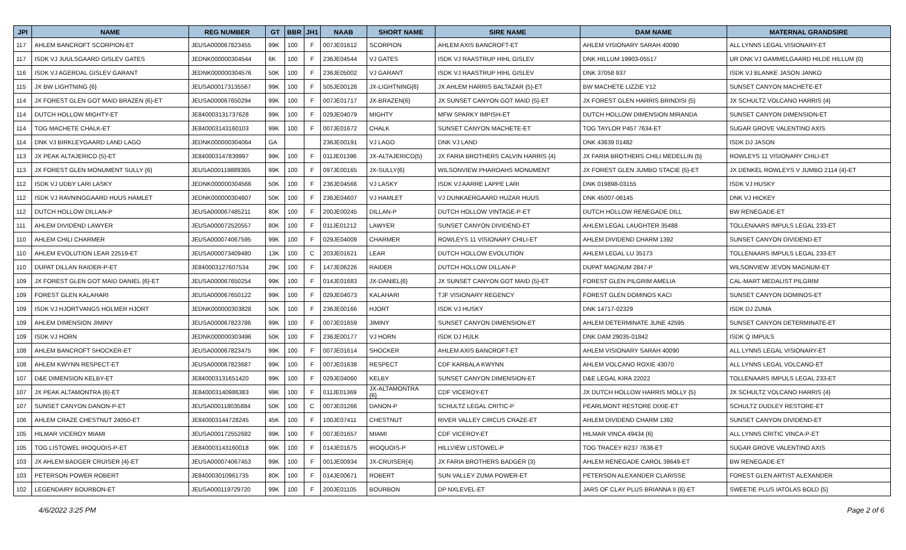| JPI | NAME | REG NUMBER | GT | BBR | JH1 | NAAB | SHORT NAME | SIRE NAME | DAM NAME | MATERNAL GRANDSIRE |
| --- | --- | --- | --- | --- | --- | --- | --- | --- | --- | --- |
| 117 | AHLEM BANCROFT SCORPION-ET | JEUSA000067823455 | 99K | 100 | F | 007JE01612 | SCORPION | AHLEM AXIS BANCROFT-ET | AHLEM VISIONARY SARAH 40090 | ALL LYNNS LEGAL VISIONARY-ET |
| 117 | ISDK VJ JUULSGAARD GISLEV GATES | JEDNK000000304544 | 6K | 100 | F | 236JE04544 | VJ GATES | ISDK VJ RAASTRUP HIHL GISLEV | DNK HILLUM 19903-05517 | UR DNK VJ GAMMELGAARD HILDE HILLUM {0} |
| 116 | ISDK VJ AGERDAL GISLEV GARANT | JEDNK000000304576 | 50K | 100 | F | 236JE05002 | VJ GARANT | ISDK VJ RAASTRUP HIHL GISLEV | DNK 37058 937 | ISDK VJ BLANKE JASON JANKO |
| 115 | JX BW LIGHTNING {6} | JEUSA000173135567 | 99K | 100 | F | 505JE00128 | JX-LIGHTNING{6} | JX AHLEM HARRIS BALTAZAR {5}-ET | BW MACHETE LIZZIE Y12 | SUNSET CANYON MACHETE-ET |
| 114 | JX FOREST GLEN GOT MAID BRAZEN {6}-ET | JEUSA000067650294 | 99K | 100 | F | 007JE01717 | JX-BRAZEN{6} | JX SUNSET CANYON GOT MAID {5}-ET | JX FOREST GLEN HARRIS BRINDISI {5} | JX SCHULTZ VOLCANO HARRIS {4} |
| 114 | DUTCH HOLLOW MIGHTY-ET | JE840003131737628 | 99K | 100 | F | 029JE04079 | MIGHTY | MFW SPARKY IMPISH-ET | DUTCH HOLLOW DIMENSION MIRANDA | SUNSET CANYON DIMENSION-ET |
| 114 | TOG MACHETE CHALK-ET | JE840003143160103 | 99K | 100 | F | 007JE01672 | CHALK | SUNSET CANYON MACHETE-ET | TOG TAYLOR P457 7634-ET | SUGAR GROVE VALENTINO AXIS |
| 114 | DNK VJ BIRKLEYGAARD LAND LAGO | JEDNK000000304064 | GA | | | 236JE00191 | VJ LAGO | DNK VJ LAND | DNK 43639 01482 | ISDK DJ JASON |
| 113 | JX PEAK ALTAJERICO {5}-ET | JE840003147839997 | 99K | 100 | F | 011JE01396 | JX-ALTAJERICO{5} | JX FARIA BROTHERS CALVIN HARRIS {4} | JX FARIA BROTHERS CHILI MEDELLIN {5} | ROWLEYS 11 VISIONARY CHILI-ET |
| 113 | JX FOREST GLEN MONUMENT SULLY {6} | JEUSA000119889365 | 99K | 100 | F | 097JE00165 | JX-SULLY{6} | WILSONVIEW PHAROAHS MONUMENT | JX FOREST GLEN JUMBO STACIE {5}-ET | JX DENKEL ROWLEYS V JUMBO 2114 {4}-ET |
| 112 | ISDK VJ UDBY LARI LASKY | JEDNK000000304566 | 50K | 100 | F | 236JE04566 | VJ LASKY | ISDK VJ AARRE LAPPE LARI | DNK 019898-03155 | ISDK VJ HUSKY |
| 112 | ISDK VJ RAVNINGGAARD HUUS HAMLET | JEDNK000000304607 | 50K | 100 | F | 236JE04607 | VJ HAMLET | VJ DUNKAERGAARD HUZAR HUUS | DNK 45007-06145 | DNK VJ HICKEY |
| 112 | DUTCH HOLLOW DILLAN-P | JEUSA000067485211 | 80K | 100 | F | 200JE00245 | DILLAN-P | DUTCH HOLLOW VINTAGE-P-ET | DUTCH HOLLOW RENEGADE DILL | BW RENEGADE-ET |
| 111 | AHLEM DIVIDEND LAWYER | JEUSA000072520557 | 80K | 100 | F | 011JE01212 | LAWYER | SUNSET CANYON DIVIDEND-ET | AHLEM LEGAL LAUGHTER 35488 | TOLLENAARS IMPULS LEGAL 233-ET |
| 110 | AHLEM CHILI CHARMER | JEUSA000074067595 | 99K | 100 | F | 029JE04009 | CHARMER | ROWLEYS 11 VISIONARY CHILI-ET | AHLEM DIVIDEND CHARM 1392 | SUNSET CANYON DIVIDEND-ET |
| 110 | AHLEM EVOLUTION LEAR 22519-ET | JEUSA000073409480 | 13K | 100 | C | 203JE01621 | LEAR | DUTCH HOLLOW EVOLUTION | AHLEM LEGAL LU 35173 | TOLLENAARS IMPULS LEGAL 233-ET |
| 110 | DUPAT DILLAN RAIDER-P-ET | JE840003127607534 | 29K | 100 | F | 147JE06226 | RAIDER | DUTCH HOLLOW DILLAN-P | DUPAT MAGNUM 2847-P | WILSONVIEW JEVON MAGNUM-ET |
| 109 | JX FOREST GLEN GOT MAID DANIEL {6}-ET | JEUSA000067650254 | 99K | 100 | F | 014JE01683 | JX-DANIEL{6} | JX SUNSET CANYON GOT MAID {5}-ET | FOREST GLEN PILGRIM AMELIA | CAL-MART MEDALIST PILGRIM |
| 109 | FOREST GLEN KALAHARI | JEUSA000067650122 | 99K | 100 | F | 029JE04073 | KALAHARI | TJF VISIONARY REGENCY | FOREST GLEN DOMINOS KACI | SUNSET CANYON DOMINOS-ET |
| 109 | ISDK VJ HJORTVANGS HOLMER HJORT | JEDNK000000303828 | 50K | 100 | F | 236JE00166 | HJORT | ISDK VJ HUSKY | DNK 14717-02329 | ISDK DJ ZUMA |
| 109 | AHLEM DIMENSION JIMINY | JEUSA000067823786 | 99K | 100 | F | 007JE01659 | JIMINY | SUNSET CANYON DIMENSION-ET | AHLEM DETERMINATE JUNE 42595 | SUNSET CANYON DETERMINATE-ET |
| 109 | ISDK VJ HORN | JEDNK000000303496 | 50K | 100 | F | 236JE00177 | VJ HORN | ISDK DJ HULK | DNK DAM 29035-01842 | ISDK Q IMPULS |
| 108 | AHLEM BANCROFT SHOCKER-ET | JEUSA000067823475 | 99K | 100 | F | 007JE01614 | SHOCKER | AHLEM AXIS BANCROFT-ET | AHLEM VISIONARY SARAH 40090 | ALL LYNNS LEGAL VISIONARY-ET |
| 108 | AHLEM KWYNN RESPECT-ET | JEUSA000067823687 | 99K | 100 | F | 007JE01638 | RESPECT | CDF KARBALA KWYNN | AHLEM VOLCANO ROXIE 43070 | ALL LYNNS LEGAL VOLCANO-ET |
| 107 | D&E DIMENSION KELBY-ET | JE840003131651420 | 99K | 100 | F | 029JE04060 | KELBY | SUNSET CANYON DIMENSION-ET | D&E LEGAL KIRA 22022 | TOLLENAARS IMPULS LEGAL 233-ET |
| 107 | JX PEAK ALTAMONTRA {6}-ET | JE840003140986383 | 99K | 100 | F | 011JE01369 | JX-ALTAMONTRA {6} | CDF VICEROY-ET | JX DUTCH HOLLOW HARRIS MOLLY {5} | JX SCHULTZ VOLCANO HARRIS {4} |
| 107 | SUNSET CANYON DANON-P-ET | JEUSA000118035884 | 50K | 100 | C | 007JE01266 | DANON-P | SCHULTZ LEGAL CRITIC-P | PEARLMONT RESTORE DIXIE-ET | SCHULTZ DUDLEY RESTORE-ET |
| 106 | AHLEM CRAZE CHESTNUT 24050-ET | JE840003144728245 | 45K | 100 | F | 100JE07411 | CHESTNUT | RIVER VALLEY CIRCUS CRAZE-ET | AHLEM DIVIDEND CHARM 1392 | SUNSET CANYON DIVIDEND-ET |
| 105 | HILMAR VICEROY MIAMI | JEUSA000172552682 | 99K | 100 | F | 007JE01657 | MIAMI | CDF VICEROY-ET | HILMAR VINCA 49434 {6} | ALL LYNNS CRITIC VINCA-P-ET |
| 105 | TOG LISTOWEL IROQUOIS-P-ET | JE840003143160018 | 99K | 100 | F | 014JE01675 | IROQUOIS-P | HILLVIEW LISTOWEL-P | TOG TRACEY R237 7638-ET | SUGAR GROVE VALENTINO AXIS |
| 103 | JX AHLEM BADGER CRUISER {4}-ET | JEUSA000074067453 | 99K | 100 | F | 001JE00934 | JX-CRUISER{4} | JX FARIA BROTHERS BADGER {3} | AHLEM RENEGADE CAROL 38649-ET | BW RENEGADE-ET |
| 103 | PETERSON POWER ROBERT | JE840003010961735 | 80K | 100 | F | 014JE00671 | ROBERT | SUN VALLEY ZUMA POWER-ET | PETERSON ALEXANDER CLARISSE | FOREST GLEN ARTIST ALEXANDER |
| 102 | LEGENDAIRY BOURBON-ET | JEUSA000119729720 | 99K | 100 | F | 200JE01105 | BOURBON | DP NXLEVEL-ET | JARS OF CLAY PLUS BRIANNA II {6}-ET | SWEETIE PLUS IATOLAS BOLD {5} |
4/6/2022 3:25 PM Page 2 of 6